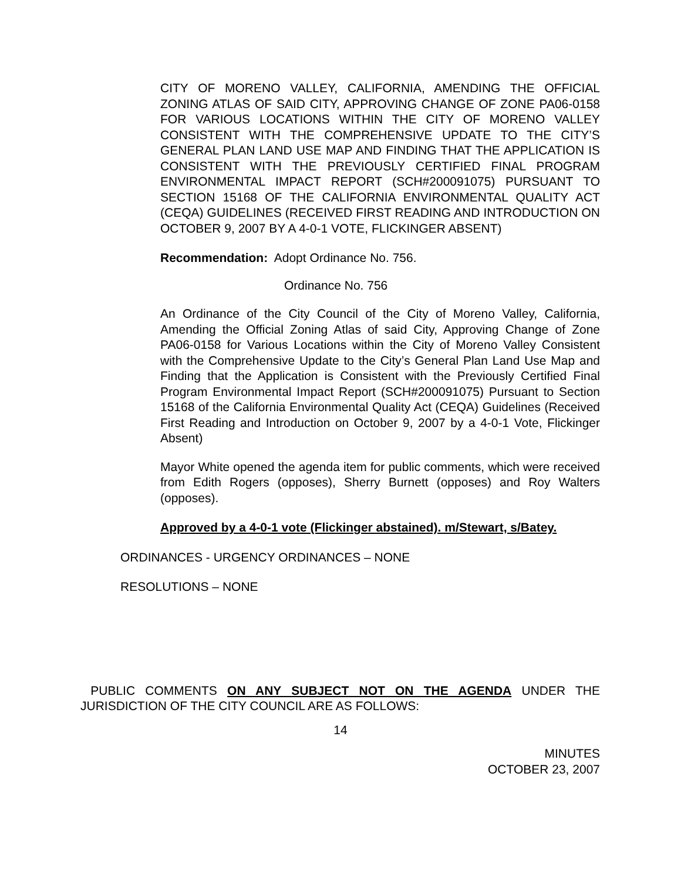CITY OF MORENO VALLEY, CALIFORNIA, AMENDING THE OFFICIAL ZONING ATLAS OF SAID CITY, APPROVING CHANGE OF ZONE PA06-0158 FOR VARIOUS LOCATIONS WITHIN THE CITY OF MORENO VALLEY CONSISTENT WITH THE COMPREHENSIVE UPDATE TO THE CITY’S GENERAL PLAN LAND USE MAP AND FINDING THAT THE APPLICATION IS CONSISTENT WITH THE PREVIOUSLY CERTIFIED FINAL PROGRAM ENVIRONMENTAL IMPACT REPORT (SCH#200091075) PURSUANT TO SECTION 15168 OF THE CALIFORNIA ENVIRONMENTAL QUALITY ACT (CEQA) GUIDELINES (RECEIVED FIRST READING AND INTRODUCTION ON OCTOBER 9, 2007 BY A 4-0-1 VOTE, FLICKINGER ABSENT)
Recommendation: Adopt Ordinance No. 756.
Ordinance No. 756
An Ordinance of the City Council of the City of Moreno Valley, California, Amending the Official Zoning Atlas of said City, Approving Change of Zone PA06-0158 for Various Locations within the City of Moreno Valley Consistent with the Comprehensive Update to the City’s General Plan Land Use Map and Finding that the Application is Consistent with the Previously Certified Final Program Environmental Impact Report (SCH#200091075) Pursuant to Section 15168 of the California Environmental Quality Act (CEQA) Guidelines (Received First Reading and Introduction on October 9, 2007 by a 4-0-1 Vote, Flickinger Absent)
Mayor White opened the agenda item for public comments, which were received from Edith Rogers (opposes), Sherry Burnett (opposes) and Roy Walters (opposes).
Approved by a 4-0-1 vote (Flickinger abstained). m/Stewart, s/Batey.
ORDINANCES - URGENCY ORDINANCES – NONE
RESOLUTIONS – NONE
PUBLIC COMMENTS ON ANY SUBJECT NOT ON THE AGENDA UNDER THE JURISDICTION OF THE CITY COUNCIL ARE AS FOLLOWS:
14
MINUTES
OCTOBER 23, 2007